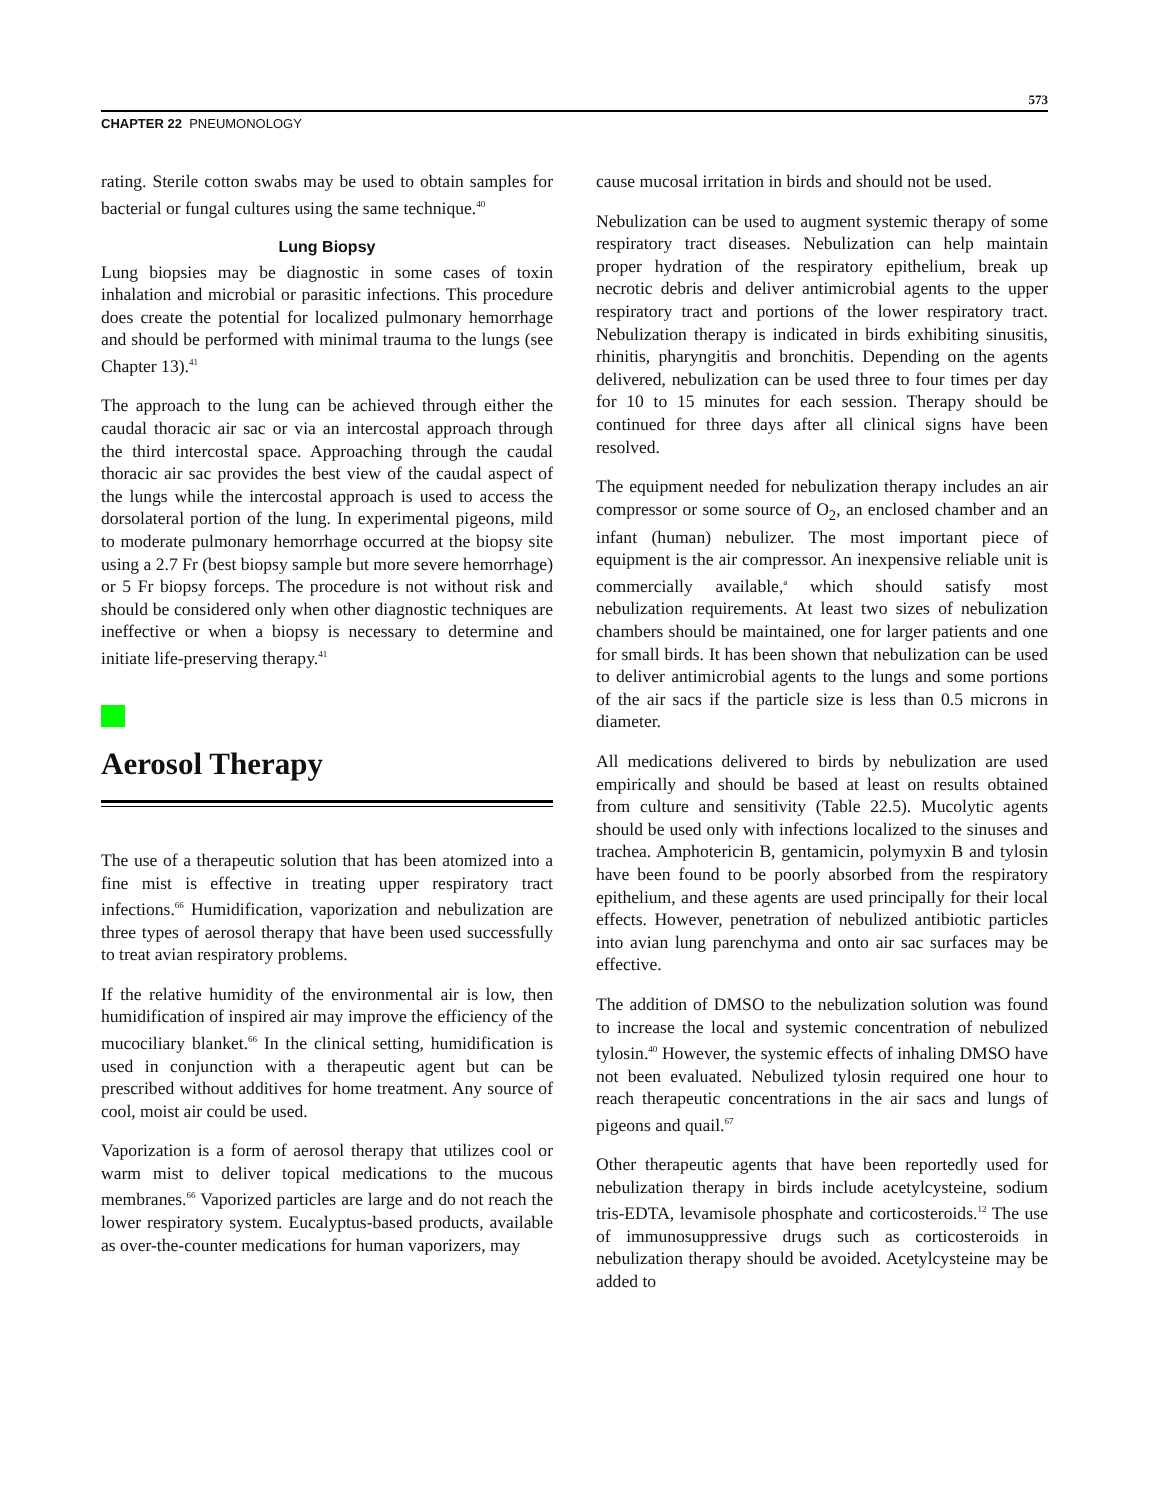573
CHAPTER 22 PNEUMONOLOGY
rating. Sterile cotton swabs may be used to obtain samples for bacterial or fungal cultures using the same technique.<sup>40</sup>
Lung Biopsy
Lung biopsies may be diagnostic in some cases of toxin inhalation and microbial or parasitic infections. This procedure does create the potential for localized pulmonary hemorrhage and should be performed with minimal trauma to the lungs (see Chapter 13).<sup>41</sup>
The approach to the lung can be achieved through either the caudal thoracic air sac or via an intercostal approach through the third intercostal space. Approaching through the caudal thoracic air sac provides the best view of the caudal aspect of the lungs while the intercostal approach is used to access the dorsolateral portion of the lung. In experimental pigeons, mild to moderate pulmonary hemorrhage occurred at the biopsy site using a 2.7 Fr (best biopsy sample but more severe hemorrhage) or 5 Fr biopsy forceps. The procedure is not without risk and should be considered only when other diagnostic techniques are ineffective or when a biopsy is necessary to determine and initiate life-preserving therapy.<sup>41</sup>
Aerosol Therapy
The use of a therapeutic solution that has been atomized into a fine mist is effective in treating upper respiratory tract infections.<sup>66</sup> Humidification, vaporization and nebulization are three types of aerosol therapy that have been used successfully to treat avian respiratory problems.
If the relative humidity of the environmental air is low, then humidification of inspired air may improve the efficiency of the mucociliary blanket.<sup>66</sup> In the clinical setting, humidification is used in conjunction with a therapeutic agent but can be prescribed without additives for home treatment. Any source of cool, moist air could be used.
Vaporization is a form of aerosol therapy that utilizes cool or warm mist to deliver topical medications to the mucous membranes.<sup>66</sup> Vaporized particles are large and do not reach the lower respiratory system. Eucalyptus-based products, available as over-the-counter medications for human vaporizers, may
cause mucosal irritation in birds and should not be used.
Nebulization can be used to augment systemic therapy of some respiratory tract diseases. Nebulization can help maintain proper hydration of the respiratory epithelium, break up necrotic debris and deliver antimicrobial agents to the upper respiratory tract and portions of the lower respiratory tract. Nebulization therapy is indicated in birds exhibiting sinusitis, rhinitis, pharyngitis and bronchitis. Depending on the agents delivered, nebulization can be used three to four times per day for 10 to 15 minutes for each session. Therapy should be continued for three days after all clinical signs have been resolved.
The equipment needed for nebulization therapy includes an air compressor or some source of O<sub>2</sub>, an enclosed chamber and an infant (human) nebulizer. The most important piece of equipment is the air compressor. An inexpensive reliable unit is commercially available,<sup>a</sup> which should satisfy most nebulization requirements. At least two sizes of nebulization chambers should be maintained, one for larger patients and one for small birds. It has been shown that nebulization can be used to deliver antimicrobial agents to the lungs and some portions of the air sacs if the particle size is less than 0.5 microns in diameter.
All medications delivered to birds by nebulization are used empirically and should be based at least on results obtained from culture and sensitivity (Table 22.5). Mucolytic agents should be used only with infections localized to the sinuses and trachea. Amphotericin B, gentamicin, polymyxin B and tylosin have been found to be poorly absorbed from the respiratory epithelium, and these agents are used principally for their local effects. However, penetration of nebulized antibiotic particles into avian lung parenchyma and onto air sac surfaces may be effective.
The addition of DMSO to the nebulization solution was found to increase the local and systemic concentration of nebulized tylosin.<sup>40</sup> However, the systemic effects of inhaling DMSO have not been evaluated. Nebulized tylosin required one hour to reach therapeutic concentrations in the air sacs and lungs of pigeons and quail.<sup>67</sup>
Other therapeutic agents that have been reportedly used for nebulization therapy in birds include acetylcysteine, sodium tris-EDTA, levamisole phosphate and corticosteroids.<sup>12</sup> The use of immunosuppressive drugs such as corticosteroids in nebulization therapy should be avoided. Acetylcysteine may be added to